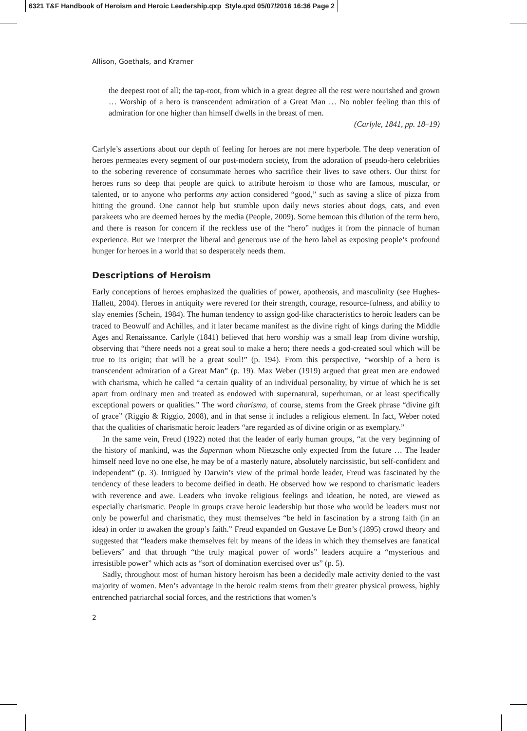6321 T&F Handbook of Heroism and Heroic Leadership.qxp_Style.qxd 05/07/2016 16:36 Page 2
Allison, Goethals, and Kramer
the deepest root of all; the tap-root, from which in a great degree all the rest were nourished and grown … Worship of a hero is transcendent admiration of a Great Man … No nobler feeling than this of admiration for one higher than himself dwells in the breast of men.
(Carlyle, 1841, pp. 18–19)
Carlyle’s assertions about our depth of feeling for heroes are not mere hyperbole. The deep veneration of heroes permeates every segment of our post-modern society, from the adoration of pseudo-hero celebrities to the sobering reverence of consummate heroes who sacrifice their lives to save others. Our thirst for heroes runs so deep that people are quick to attribute heroism to those who are famous, muscular, or talented, or to anyone who performs any action considered “good,” such as saving a slice of pizza from hitting the ground. One cannot help but stumble upon daily news stories about dogs, cats, and even parakeets who are deemed heroes by the media (People, 2009). Some bemoan this dilution of the term hero, and there is reason for concern if the reckless use of the “hero” nudges it from the pinnacle of human experience. But we interpret the liberal and generous use of the hero label as exposing people’s profound hunger for heroes in a world that so desperately needs them.
Descriptions of Heroism
Early conceptions of heroes emphasized the qualities of power, apotheosis, and masculinity (see Hughes-Hallett, 2004). Heroes in antiquity were revered for their strength, courage, resource-fulness, and ability to slay enemies (Schein, 1984). The human tendency to assign god-like characteristics to heroic leaders can be traced to Beowulf and Achilles, and it later became manifest as the divine right of kings during the Middle Ages and Renaissance. Carlyle (1841) believed that hero worship was a small leap from divine worship, observing that “there needs not a great soul to make a hero; there needs a god-created soul which will be true to its origin; that will be a great soul!” (p. 194). From this perspective, “worship of a hero is transcendent admiration of a Great Man” (p. 19). Max Weber (1919) argued that great men are endowed with charisma, which he called “a certain quality of an individual personality, by virtue of which he is set apart from ordinary men and treated as endowed with supernatural, superhuman, or at least specifically exceptional powers or qualities.” The word charisma, of course, stems from the Greek phrase “divine gift of grace” (Riggio & Riggio, 2008), and in that sense it includes a religious element. In fact, Weber noted that the qualities of charismatic heroic leaders “are regarded as of divine origin or as exemplary.”
In the same vein, Freud (1922) noted that the leader of early human groups, “at the very beginning of the history of mankind, was the Superman whom Nietzsche only expected from the future … The leader himself need love no one else, he may be of a masterly nature, absolutely narcissistic, but self-confident and independent” (p. 3). Intrigued by Darwin’s view of the primal horde leader, Freud was fascinated by the tendency of these leaders to become deified in death. He observed how we respond to charismatic leaders with reverence and awe. Leaders who invoke religious feelings and ideation, he noted, are viewed as especially charismatic. People in groups crave heroic leadership but those who would be leaders must not only be powerful and charismatic, they must themselves “be held in fascination by a strong faith (in an idea) in order to awaken the group’s faith.” Freud expanded on Gustave Le Bon’s (1895) crowd theory and suggested that “leaders make themselves felt by means of the ideas in which they themselves are fanatical believers” and that through “the truly magical power of words” leaders acquire a “mysterious and irresistible power” which acts as “sort of domination exercised over us” (p. 5).
Sadly, throughout most of human history heroism has been a decidedly male activity denied to the vast majority of women. Men’s advantage in the heroic realm stems from their greater physical prowess, highly entrenched patriarchal social forces, and the restrictions that women’s
2